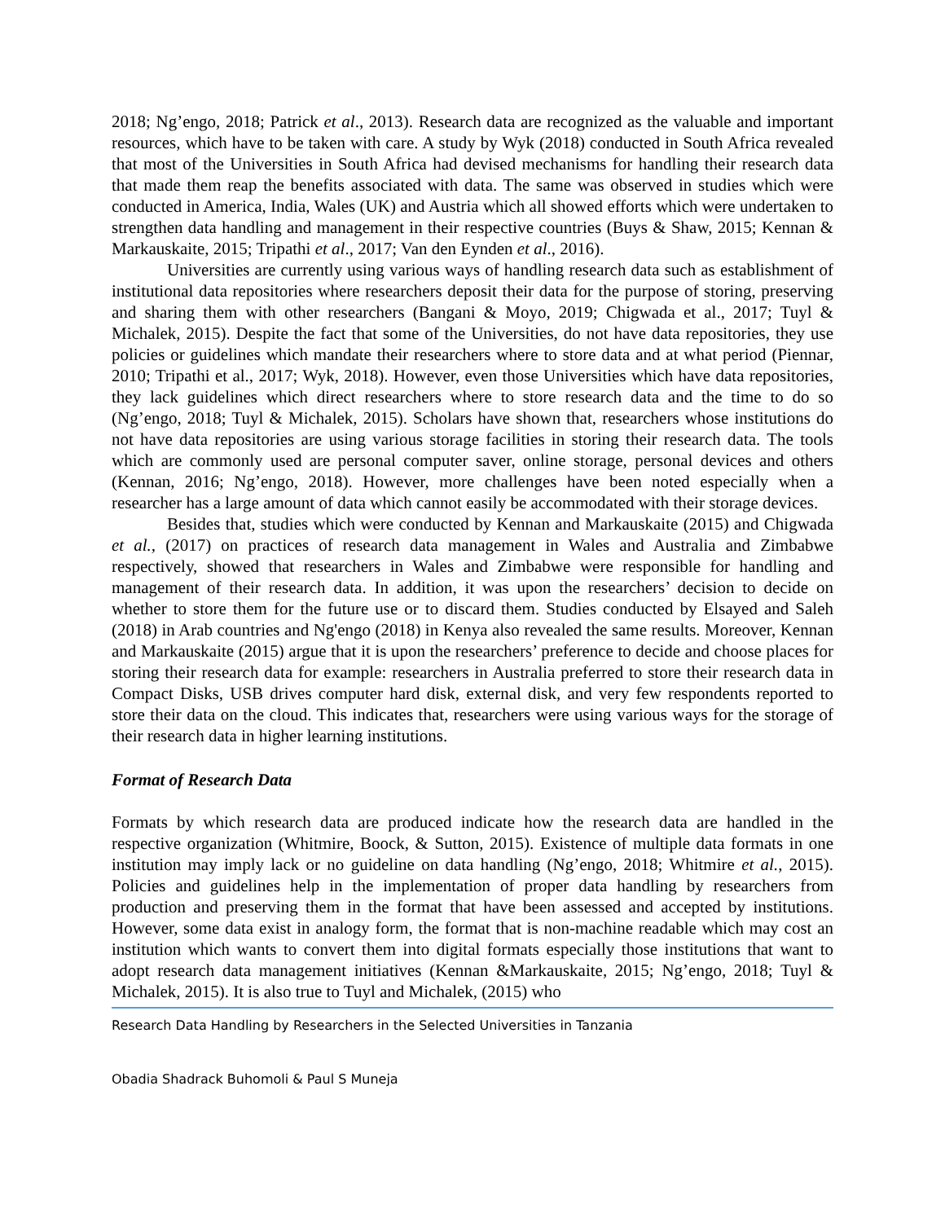2018; Ng’engo, 2018; Patrick et al., 2013). Research data are recognized as the valuable and important resources, which have to be taken with care. A study by Wyk (2018) conducted in South Africa revealed that most of the Universities in South Africa had devised mechanisms for handling their research data that made them reap the benefits associated with data. The same was observed in studies which were conducted in America, India, Wales (UK) and Austria which all showed efforts which were undertaken to strengthen data handling and management in their respective countries (Buys & Shaw, 2015; Kennan & Markauskaite, 2015; Tripathi et al., 2017; Van den Eynden et al., 2016).
Universities are currently using various ways of handling research data such as establishment of institutional data repositories where researchers deposit their data for the purpose of storing, preserving and sharing them with other researchers (Bangani & Moyo, 2019; Chigwada et al., 2017; Tuyl & Michalek, 2015). Despite the fact that some of the Universities, do not have data repositories, they use policies or guidelines which mandate their researchers where to store data and at what period (Piennar, 2010; Tripathi et al., 2017; Wyk, 2018). However, even those Universities which have data repositories, they lack guidelines which direct researchers where to store research data and the time to do so (Ng’engo, 2018; Tuyl & Michalek, 2015). Scholars have shown that, researchers whose institutions do not have data repositories are using various storage facilities in storing their research data. The tools which are commonly used are personal computer saver, online storage, personal devices and others (Kennan, 2016; Ng’engo, 2018). However, more challenges have been noted especially when a researcher has a large amount of data which cannot easily be accommodated with their storage devices.
Besides that, studies which were conducted by Kennan and Markauskaite (2015) and Chigwada et al., (2017) on practices of research data management in Wales and Australia and Zimbabwe respectively, showed that researchers in Wales and Zimbabwe were responsible for handling and management of their research data. In addition, it was upon the researchers’ decision to decide on whether to store them for the future use or to discard them. Studies conducted by Elsayed and Saleh (2018) in Arab countries and Ng'engo (2018) in Kenya also revealed the same results. Moreover, Kennan and Markauskaite (2015) argue that it is upon the researchers’ preference to decide and choose places for storing their research data for example: researchers in Australia preferred to store their research data in Compact Disks, USB drives computer hard disk, external disk, and very few respondents reported to store their data on the cloud. This indicates that, researchers were using various ways for the storage of their research data in higher learning institutions.
Format of Research Data
Formats by which research data are produced indicate how the research data are handled in the respective organization (Whitmire, Boock, & Sutton, 2015). Existence of multiple data formats in one institution may imply lack or no guideline on data handling (Ng’engo, 2018; Whitmire et al., 2015). Policies and guidelines help in the implementation of proper data handling by researchers from production and preserving them in the format that have been assessed and accepted by institutions. However, some data exist in analogy form, the format that is non-machine readable which may cost an institution which wants to convert them into digital formats especially those institutions that want to adopt research data management initiatives (Kennan &Markauskaite, 2015; Ng’engo, 2018; Tuyl & Michalek, 2015). It is also true to Tuyl and Michalek, (2015) who
Research Data Handling by Researchers in the Selected Universities in Tanzania
Obadia Shadrack Buhomoli & Paul S Muneja